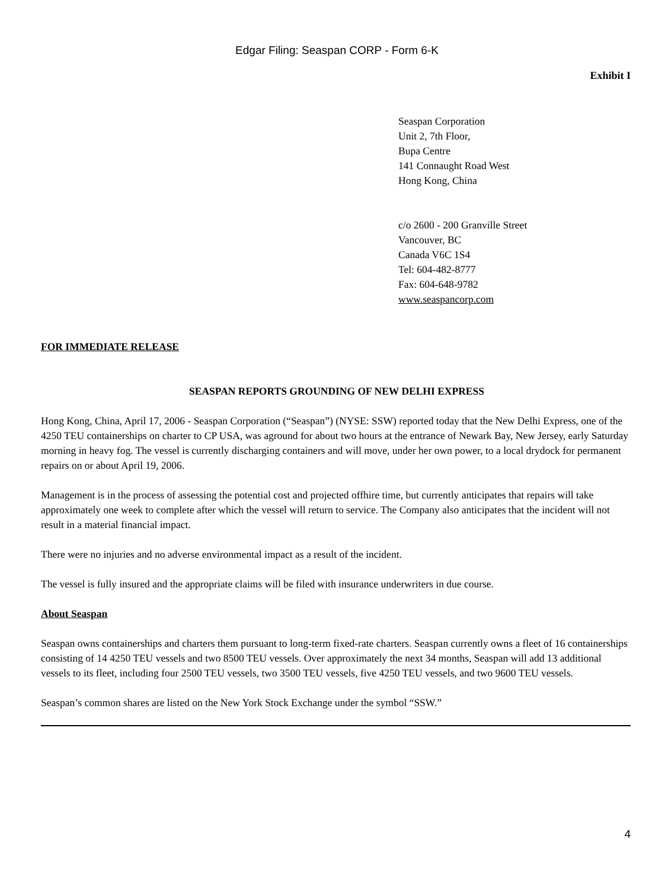Edgar Filing: Seaspan CORP - Form 6-K
Exhibit I
Seaspan Corporation
Unit 2, 7th Floor,
Bupa Centre
141 Connaught Road West
Hong Kong, China
c/o 2600 - 200 Granville Street
Vancouver, BC
Canada V6C 1S4
Tel: 604-482-8777
Fax: 604-648-9782
www.seaspancorp.com
FOR IMMEDIATE RELEASE
SEASPAN REPORTS GROUNDING OF NEW DELHI EXPRESS
Hong Kong, China, April 17, 2006 - Seaspan Corporation (“Seaspan”) (NYSE: SSW) reported today that the New Delhi Express, one of the 4250 TEU containerships on charter to CP USA, was aground for about two hours at the entrance of Newark Bay, New Jersey, early Saturday morning in heavy fog. The vessel is currently discharging containers and will move, under her own power, to a local drydock for permanent repairs on or about April 19, 2006.
Management is in the process of assessing the potential cost and projected offhire time, but currently anticipates that repairs will take approximately one week to complete after which the vessel will return to service. The Company also anticipates that the incident will not result in a material financial impact.
There were no injuries and no adverse environmental impact as a result of the incident.
The vessel is fully insured and the appropriate claims will be filed with insurance underwriters in due course.
About Seaspan
Seaspan owns containerships and charters them pursuant to long-term fixed-rate charters. Seaspan currently owns a fleet of 16 containerships consisting of 14 4250 TEU vessels and two 8500 TEU vessels. Over approximately the next 34 months, Seaspan will add 13 additional vessels to its fleet, including four 2500 TEU vessels, two 3500 TEU vessels, five 4250 TEU vessels, and two 9600 TEU vessels.
Seaspan’s common shares are listed on the New York Stock Exchange under the symbol “SSW.”
4